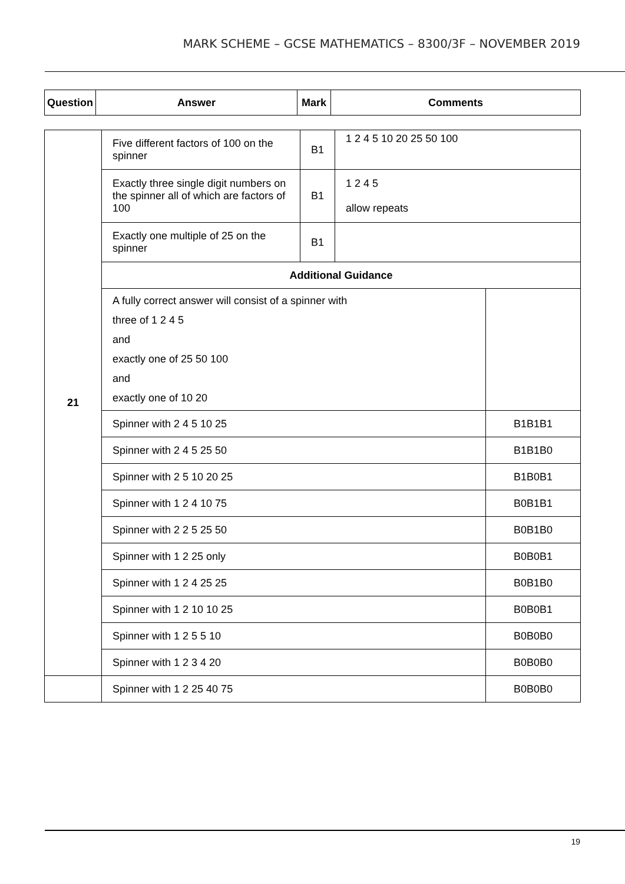MARK SCHEME – GCSE MATHEMATICS – 8300/3F – NOVEMBER 2019
| Question | Answer | Mark | Comments |
| --- | --- | --- | --- |
| 21 | Five different factors of 100 on the spinner | B1 | 1 2 4 5 10 20 25 50 100 | |
| | Exactly three single digit numbers on the spinner all of which are factors of 100 | B1 | 1 2 4 5 allow repeats | |
| | Exactly one multiple of 25 on the spinner | B1 | | |
| | Additional Guidance | | | |
| | A fully correct answer will consist of a spinner with three of 1 2 4 5 and exactly one of 25 50 100 and exactly one of 10 20 | | | |
| | Spinner with 2 4 5 10 25 | | | B1B1B1 |
| | Spinner with 2 4 5 25 50 | | | B1B1B0 |
| | Spinner with 2 5 10 20 25 | | | B1B0B1 |
| | Spinner with 1 2 4 10 75 | | | B0B1B1 |
| | Spinner with 2 2 5 25 50 | | | B0B1B0 |
| | Spinner with 1 2 25 only | | | B0B0B1 |
| | Spinner with 1 2 4 25 25 | | | B0B1B0 |
| | Spinner with 1 2 10 10 25 | | | B0B0B1 |
| | Spinner with 1 2 5 5 10 | | | B0B0B0 |
| | Spinner with 1 2 3 4 20 | | | B0B0B0 |
| | Spinner with 1 2 25 40 75 | | | B0B0B0 |
19